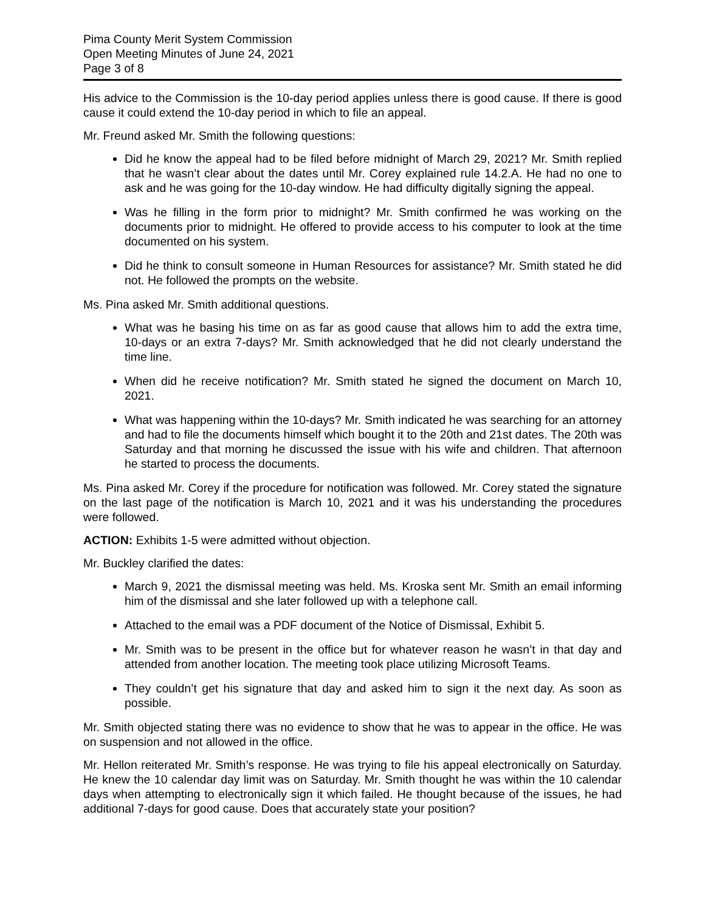Pima County Merit System Commission
Open Meeting Minutes of June 24, 2021
Page 3 of 8
His advice to the Commission is the 10-day period applies unless there is good cause. If there is good cause it could extend the 10-day period in which to file an appeal.
Mr. Freund asked Mr. Smith the following questions:
Did he know the appeal had to be filed before midnight of March 29, 2021? Mr. Smith replied that he wasn’t clear about the dates until Mr. Corey explained rule 14.2.A. He had no one to ask and he was going for the 10-day window. He had difficulty digitally signing the appeal.
Was he filling in the form prior to midnight? Mr. Smith confirmed he was working on the documents prior to midnight. He offered to provide access to his computer to look at the time documented on his system.
Did he think to consult someone in Human Resources for assistance? Mr. Smith stated he did not. He followed the prompts on the website.
Ms. Pina asked Mr. Smith additional questions.
What was he basing his time on as far as good cause that allows him to add the extra time, 10-days or an extra 7-days? Mr. Smith acknowledged that he did not clearly understand the time line.
When did he receive notification? Mr. Smith stated he signed the document on March 10, 2021.
What was happening within the 10-days? Mr. Smith indicated he was searching for an attorney and had to file the documents himself which bought it to the 20th and 21st dates. The 20th was Saturday and that morning he discussed the issue with his wife and children. That afternoon he started to process the documents.
Ms. Pina asked Mr. Corey if the procedure for notification was followed. Mr. Corey stated the signature on the last page of the notification is March 10, 2021 and it was his understanding the procedures were followed.
ACTION: Exhibits 1-5 were admitted without objection.
Mr. Buckley clarified the dates:
March 9, 2021 the dismissal meeting was held. Ms. Kroska sent Mr. Smith an email informing him of the dismissal and she later followed up with a telephone call.
Attached to the email was a PDF document of the Notice of Dismissal, Exhibit 5.
Mr. Smith was to be present in the office but for whatever reason he wasn’t in that day and attended from another location. The meeting took place utilizing Microsoft Teams.
They couldn’t get his signature that day and asked him to sign it the next day. As soon as possible.
Mr. Smith objected stating there was no evidence to show that he was to appear in the office. He was on suspension and not allowed in the office.
Mr. Hellon reiterated Mr. Smith’s response. He was trying to file his appeal electronically on Saturday. He knew the 10 calendar day limit was on Saturday. Mr. Smith thought he was within the 10 calendar days when attempting to electronically sign it which failed. He thought because of the issues, he had additional 7-days for good cause. Does that accurately state your position?